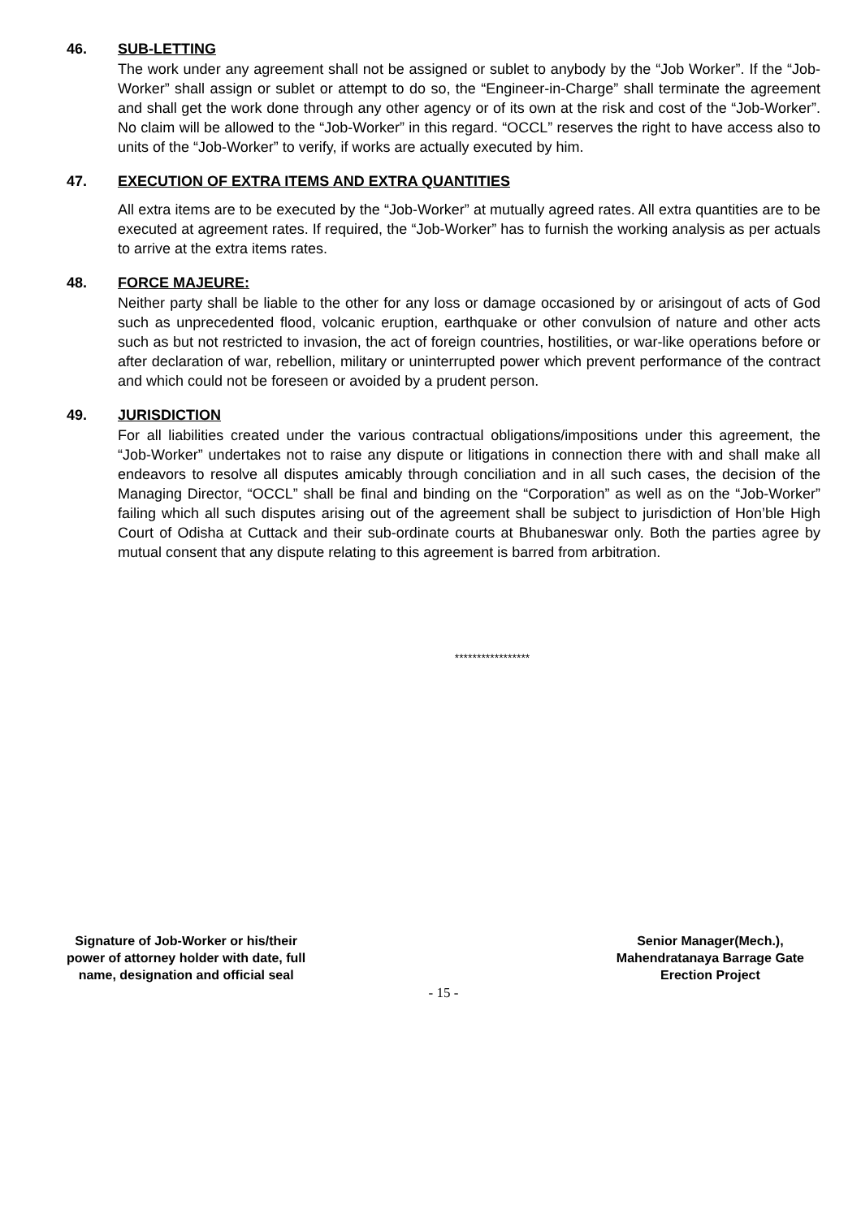46. SUB-LETTING
The work under any agreement shall not be assigned or sublet to anybody by the “Job Worker”. If the “Job-Worker” shall assign or sublet or attempt to do so, the “Engineer-in-Charge” shall terminate the agreement and shall get the work done through any other agency or of its own at the risk and cost of the “Job-Worker”. No claim will be allowed to the “Job-Worker” in this regard. “OCCL” reserves the right to have access also to units of the “Job-Worker” to verify, if works are actually executed by him.
47. EXECUTION OF EXTRA ITEMS AND EXTRA QUANTITIES
All extra items are to be executed by the “Job-Worker” at mutually agreed rates. All extra quantities are to be executed at agreement rates. If required, the “Job-Worker” has to furnish the working analysis as per actuals to arrive at the extra items rates.
48. FORCE MAJEURE:
Neither party shall be liable to the other for any loss or damage occasioned by or arisingout of acts of God such as unprecedented flood, volcanic eruption, earthquake or other convulsion of nature and other acts such as but not restricted to invasion, the act of foreign countries, hostilities, or war-like operations before or after declaration of war, rebellion, military or uninterrupted power which prevent performance of the contract and which could not be foreseen or avoided by a prudent person.
49. JURISDICTION
For all liabilities created under the various contractual obligations/impositions under this agreement, the “Job-Worker” undertakes not to raise any dispute or litigations in connection there with and shall make all endeavors to resolve all disputes amicably through conciliation and in all such cases, the decision of the Managing Director, “OCCL” shall be final and binding on the “Corporation” as well as on the “Job-Worker” failing which all such disputes arising out of the agreement shall be subject to jurisdiction of Hon’ble High Court of Odisha at Cuttack and their sub-ordinate courts at Bhubaneswar only. Both the parties agree by mutual consent that any dispute relating to this agreement is barred from arbitration.
*****************
Signature of Job-Worker or his/their
power of attorney holder with date, full
name, designation and official seal
Senior Manager(Mech.),
Mahendratanaya Barrage Gate
Erection Project
- 15 -